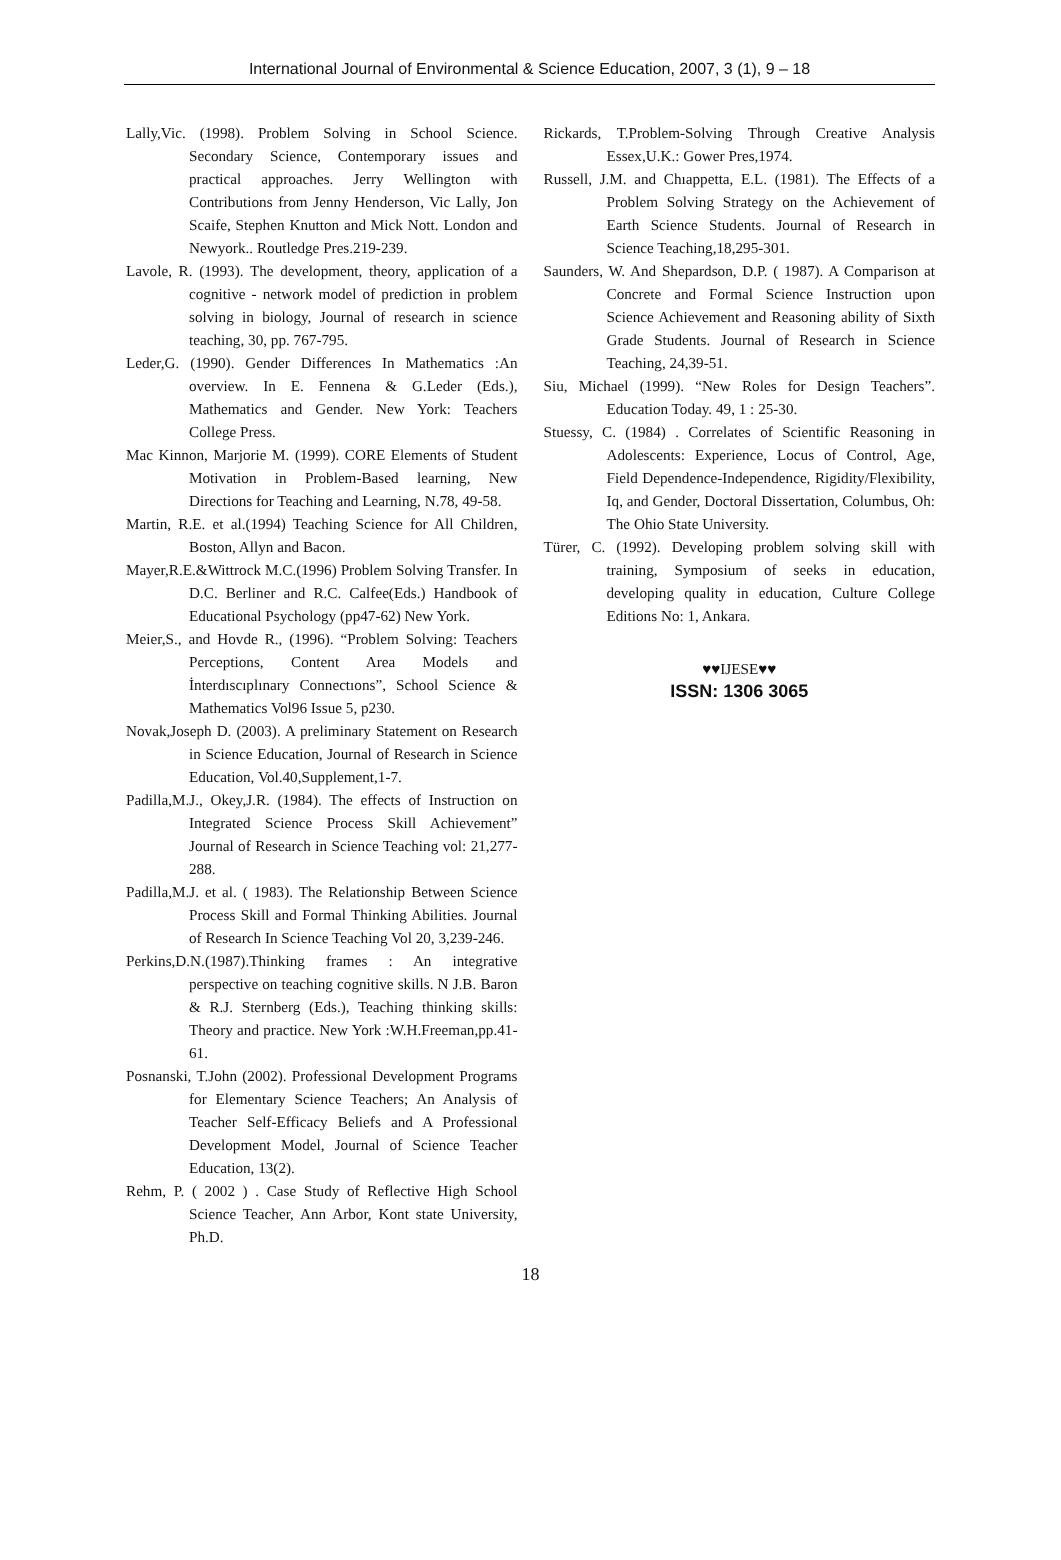International Journal of Environmental & Science Education, 2007, 3 (1), 9 – 18
Lally,Vic. (1998). Problem Solving in School Science. Secondary Science, Contemporary issues and practical approaches. Jerry Wellington with Contributions from Jenny Henderson, Vic Lally, Jon Scaife, Stephen Knutton and Mick Nott. London and Newyork.. Routledge Pres.219-239.
Lavole, R. (1993). The development, theory, application of a cognitive - network model of prediction in problem solving in biology, Journal of research in science teaching, 30, pp. 767-795.
Leder,G. (1990). Gender Differences In Mathematics :An overview. In E. Fennena & G.Leder (Eds.), Mathematics and Gender. New York: Teachers College Press.
Mac Kinnon, Marjorie M. (1999). CORE Elements of Student Motivation in Problem-Based learning, New Directions for Teaching and Learning, N.78, 49-58.
Martin, R.E. et al.(1994) Teaching Science for All Children, Boston, Allyn and Bacon.
Mayer,R.E.&Wittrock M.C.(1996) Problem Solving Transfer. In D.C. Berliner and R.C. Calfee(Eds.) Handbook of Educational Psychology (pp47-62) New York.
Meier,S., and Hovde R., (1996). “Problem Solving: Teachers Perceptions, Content Area Models and İnterdıscıplınary Connectıons”, School Science & Mathematics Vol96 Issue 5, p230.
Novak,Joseph D. (2003). A preliminary Statement on Research in Science Education, Journal of Research in Science Education, Vol.40,Supplement,1-7.
Padilla,M.J., Okey,J.R. (1984). The effects of Instruction on Integrated Science Process Skill Achievement” Journal of Research in Science Teaching vol: 21,277-288.
Padilla,M.J. et al. ( 1983). The Relationship Between Science Process Skill and Formal Thinking Abilities. Journal of Research In Science Teaching Vol 20, 3,239-246.
Perkins,D.N.(1987).Thinking frames : An integrative perspective on teaching cognitive skills. N J.B. Baron & R.J. Sternberg (Eds.), Teaching thinking skills: Theory and practice. New York :W.H.Freeman,pp.41-61.
Posnanski, T.John (2002). Professional Development Programs for Elementary Science Teachers; An Analysis of Teacher Self-Efficacy Beliefs and A Professional Development Model, Journal of Science Teacher Education, 13(2).
Rehm, P. ( 2002 ) . Case Study of Reflective High School Science Teacher, Ann Arbor, Kont state University, Ph.D.
Rickards, T.Problem-Solving Through Creative Analysis Essex,U.K.: Gower Pres,1974.
Russell, J.M. and Chıappetta, E.L. (1981). The Effects of a Problem Solving Strategy on the Achievement of Earth Science Students. Journal of Research in Science Teaching,18,295-301.
Saunders, W. And Shepardson, D.P. ( 1987). A Comparison at Concrete and Formal Science Instruction upon Science Achievement and Reasoning ability of Sixth Grade Students. Journal of Research in Science Teaching, 24,39-51.
Siu, Michael (1999). “New Roles for Design Teachers”. Education Today. 49, 1 : 25-30.
Stuessy, C. (1984) . Correlates of Scientific Reasoning in Adolescents: Experience, Locus of Control, Age, Field Dependence-Independence, Rigidity/Flexibility, Iq, and Gender, Doctoral Dissertation, Columbus, Oh: The Ohio State University.
Türer, C. (1992). Developing problem solving skill with training, Symposium of seeks in education, developing quality in education, Culture College Editions No: 1, Ankara.
♥♥IJESE♥♥
ISSN: 1306 3065
18